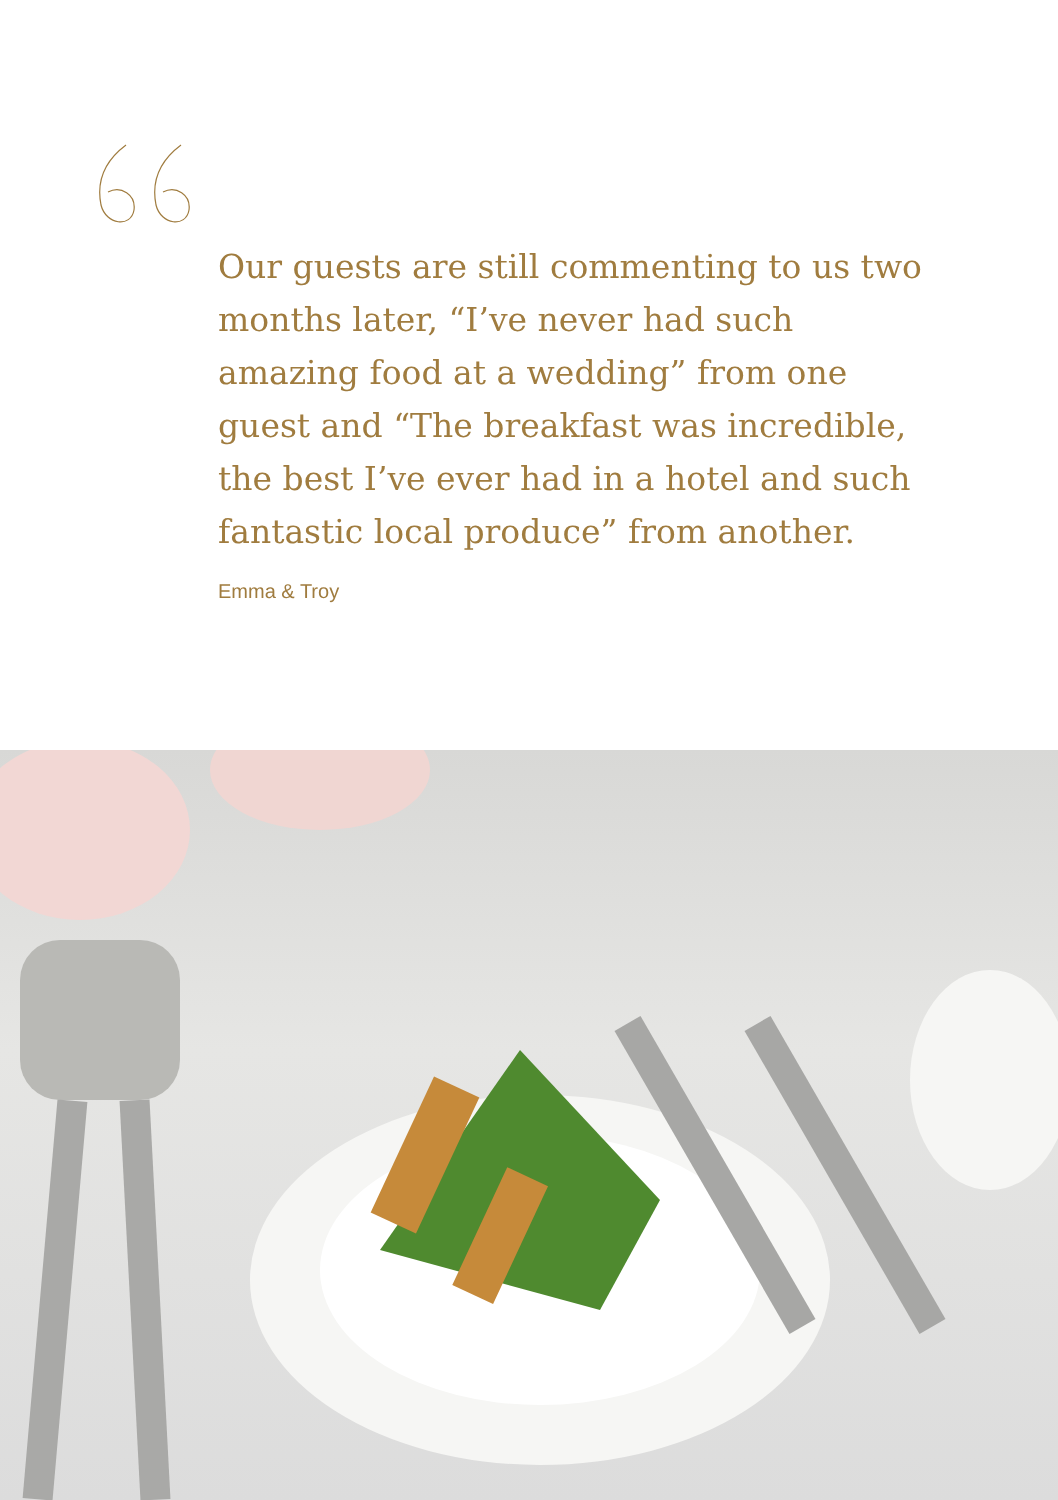Our guests are still commenting to us two months later, “I’ve never had such amazing food at a wedding” from one guest and “The breakfast was incredible, the best I’ve ever had in a hotel and such fantastic local produce” from another.
Emma & Troy